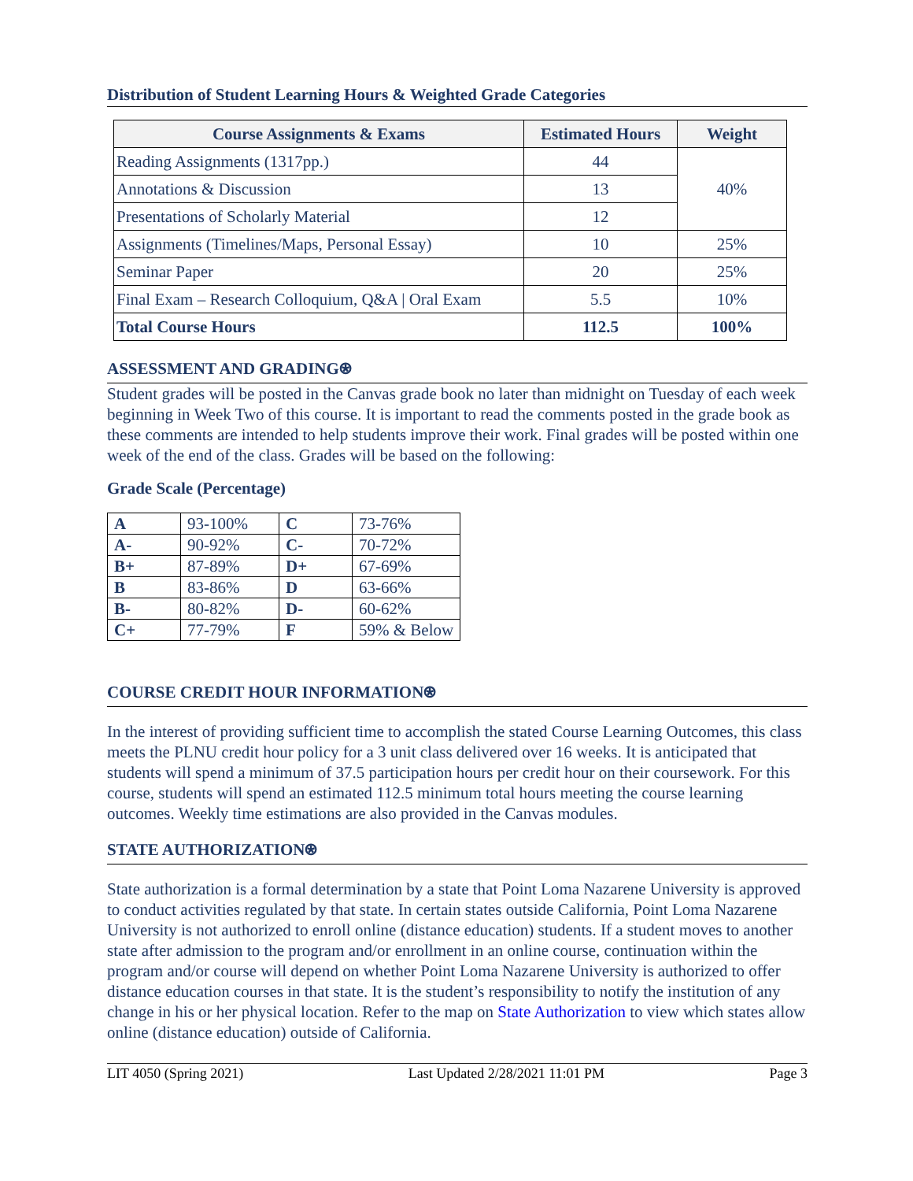Distribution of Student Learning Hours & Weighted Grade Categories
| Course Assignments & Exams | Estimated Hours | Weight |
| --- | --- | --- |
| Reading Assignments (1317pp.) | 44 | 40% |
| Annotations & Discussion | 13 | |
| Presentations of Scholarly Material | 12 | |
| Assignments (Timelines/Maps, Personal Essay) | 10 | 25% |
| Seminar Paper | 20 | 25% |
| Final Exam – Research Colloquium, Q&A / Oral Exam | 5.5 | 10% |
| Total Course Hours | 112.5 | 100% |
ASSESSMENT AND GRADING⍟
Student grades will be posted in the Canvas grade book no later than midnight on Tuesday of each week beginning in Week Two of this course. It is important to read the comments posted in the grade book as these comments are intended to help students improve their work. Final grades will be posted within one week of the end of the class. Grades will be based on the following:
Grade Scale (Percentage)
| A | 93-100% | C | 73-76% |
| A- | 90-92% | C- | 70-72% |
| B+ | 87-89% | D+ | 67-69% |
| B | 83-86% | D | 63-66% |
| B- | 80-82% | D- | 60-62% |
| C+ | 77-79% | F | 59% & Below |
COURSE CREDIT HOUR INFORMATION⍟
In the interest of providing sufficient time to accomplish the stated Course Learning Outcomes, this class meets the PLNU credit hour policy for a 3 unit class delivered over 16 weeks. It is anticipated that students will spend a minimum of 37.5 participation hours per credit hour on their coursework. For this course, students will spend an estimated 112.5 minimum total hours meeting the course learning outcomes. Weekly time estimations are also provided in the Canvas modules.
STATE AUTHORIZATION⍟
State authorization is a formal determination by a state that Point Loma Nazarene University is approved to conduct activities regulated by that state. In certain states outside California, Point Loma Nazarene University is not authorized to enroll online (distance education) students. If a student moves to another state after admission to the program and/or enrollment in an online course, continuation within the program and/or course will depend on whether Point Loma Nazarene University is authorized to offer distance education courses in that state. It is the student’s responsibility to notify the institution of any change in his or her physical location. Refer to the map on State Authorization to view which states allow online (distance education) outside of California.
LIT 4050 (Spring 2021) Last Updated 2/28/2021 11:01 PM Page 3